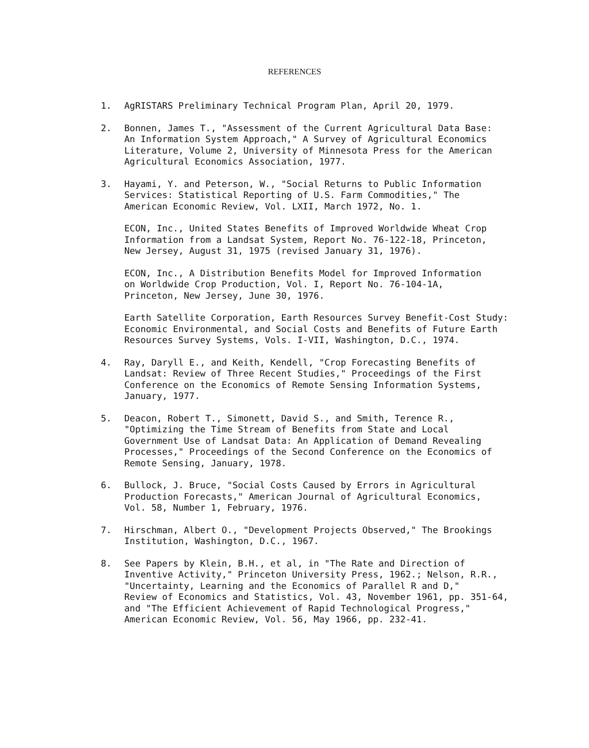REFERENCES
1. AgRISTARS Preliminary Technical Program Plan, April 20, 1979.
2. Bonnen, James T., "Assessment of the Current Agricultural Data Base: An Information System Approach," A Survey of Agricultural Economics Literature, Volume 2, University of Minnesota Press for the American Agricultural Economics Association, 1977.
3. Hayami, Y. and Peterson, W., "Social Returns to Public Information Services: Statistical Reporting of U.S. Farm Commodities," The American Economic Review, Vol. LXII, March 1972, No. 1.
ECON, Inc., United States Benefits of Improved Worldwide Wheat Crop Information from a Landsat System, Report No. 76-122-18, Princeton, New Jersey, August 31, 1975 (revised January 31, 1976).
ECON, Inc., A Distribution Benefits Model for Improved Information on Worldwide Crop Production, Vol. I, Report No. 76-104-1A, Princeton, New Jersey, June 30, 1976.
Earth Satellite Corporation, Earth Resources Survey Benefit-Cost Study: Economic Environmental, and Social Costs and Benefits of Future Earth Resources Survey Systems, Vols. I-VII, Washington, D.C., 1974.
4. Ray, Daryll E., and Keith, Kendell, "Crop Forecasting Benefits of Landsat: Review of Three Recent Studies," Proceedings of the First Conference on the Economics of Remote Sensing Information Systems, January, 1977.
5. Deacon, Robert T., Simonett, David S., and Smith, Terence R., "Optimizing the Time Stream of Benefits from State and Local Government Use of Landsat Data: An Application of Demand Revealing Processes," Proceedings of the Second Conference on the Economics of Remote Sensing, January, 1978.
6. Bullock, J. Bruce, "Social Costs Caused by Errors in Agricultural Production Forecasts," American Journal of Agricultural Economics, Vol. 58, Number 1, February, 1976.
7. Hirschman, Albert O., "Development Projects Observed," The Brookings Institution, Washington, D.C., 1967.
8. See Papers by Klein, B.H., et al, in "The Rate and Direction of Inventive Activity," Princeton University Press, 1962.; Nelson, R.R., "Uncertainty, Learning and the Economics of Parallel R and D," Review of Economics and Statistics, Vol. 43, November 1961, pp. 351-64, and "The Efficient Achievement of Rapid Technological Progress," American Economic Review, Vol. 56, May 1966, pp. 232-41.